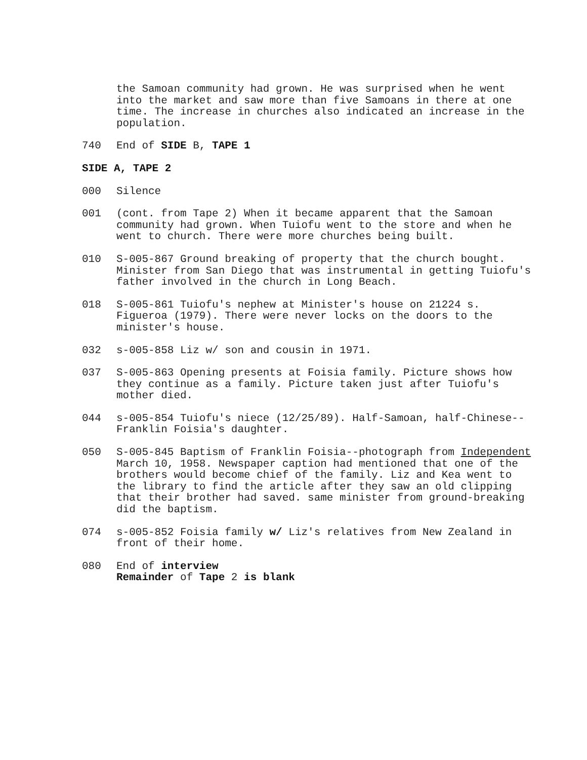the Samoan community had grown. He was surprised when he went into the market and saw more than five Samoans in there at one time. The increase in churches also indicated an increase in the population.
740 End of SIDE B, TAPE 1
SIDE A, TAPE 2
000 Silence
001 (cont. from Tape 2) When it became apparent that the Samoan community had grown. When Tuiofu went to the store and when he went to church. There were more churches being built.
010 S-005-867 Ground breaking of property that the church bought. Minister from San Diego that was instrumental in getting Tuiofu's father involved in the church in Long Beach.
018 S-005-861 Tuiofu's nephew at Minister's house on 21224 s. Figueroa (1979). There were never locks on the doors to the minister's house.
032 s-005-858 Liz w/ son and cousin in 1971.
037 S-005-863 Opening presents at Foisia family. Picture shows how they continue as a family. Picture taken just after Tuiofu's mother died.
044 s-005-854 Tuiofu's niece (12/25/89). Half-Samoan, half-Chinese--Franklin Foisia's daughter.
050 S-005-845 Baptism of Franklin Foisia--photograph from Independent March 10, 1958. Newspaper caption had mentioned that one of the brothers would become chief of the family. Liz and Kea went to the library to find the article after they saw an old clipping that their brother had saved. same minister from ground-breaking did the baptism.
074 s-005-852 Foisia family w/ Liz's relatives from New Zealand in front of their home.
080 End of interview
Remainder of Tape 2 is blank